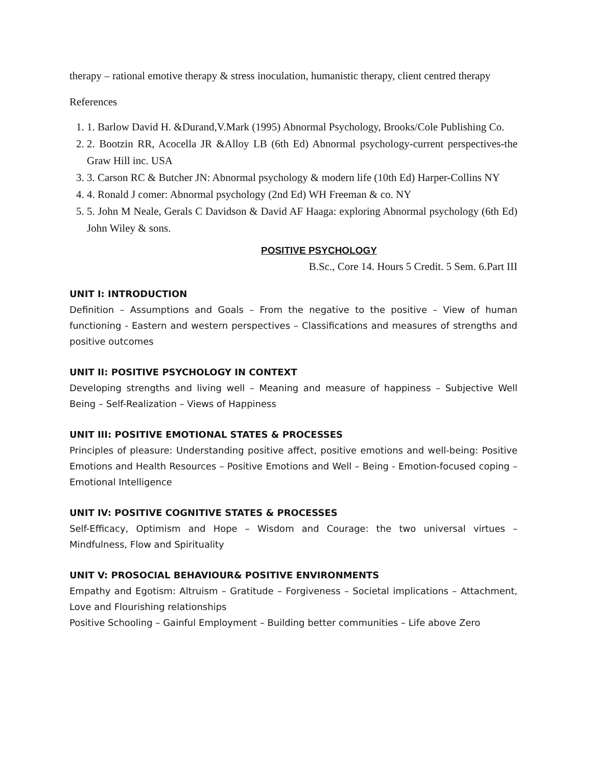therapy – rational emotive therapy & stress inoculation, humanistic therapy, client centred therapy
References
1. 1. Barlow David H. &Durand,V.Mark (1995) Abnormal Psychology, Brooks/Cole Publishing Co.
2. 2. Bootzin RR, Acocella JR &Alloy LB (6th Ed) Abnormal psychology-current perspectives-the Graw Hill inc. USA
3. 3. Carson RC & Butcher JN: Abnormal psychology & modern life (10th Ed) Harper-Collins NY
4. 4. Ronald J comer: Abnormal psychology (2nd Ed) WH Freeman & co. NY
5. 5. John M Neale, Gerals C Davidson & David AF Haaga: exploring Abnormal psychology (6th Ed) John Wiley & sons.
POSITIVE PSYCHOLOGY
B.Sc., Core 14. Hours 5 Credit. 5 Sem. 6.Part III
UNIT I: INTRODUCTION
Definition – Assumptions and Goals – From the negative to the positive – View of human functioning - Eastern and western perspectives – Classifications and measures of strengths and positive outcomes
UNIT II: POSITIVE PSYCHOLOGY IN CONTEXT
Developing strengths and living well – Meaning and measure of happiness – Subjective Well Being – Self-Realization – Views of Happiness
UNIT III: POSITIVE EMOTIONAL STATES & PROCESSES
Principles of pleasure: Understanding positive affect, positive emotions and well-being: Positive Emotions and Health Resources – Positive Emotions and Well – Being - Emotion-focused coping – Emotional Intelligence
UNIT IV: POSITIVE COGNITIVE STATES & PROCESSES
Self-Efficacy, Optimism and Hope – Wisdom and Courage: the two universal virtues – Mindfulness, Flow and Spirituality
UNIT V: PROSOCIAL BEHAVIOUR& POSITIVE ENVIRONMENTS
Empathy and Egotism: Altruism – Gratitude – Forgiveness – Societal implications – Attachment, Love and Flourishing relationships
Positive Schooling – Gainful Employment – Building better communities – Life above Zero